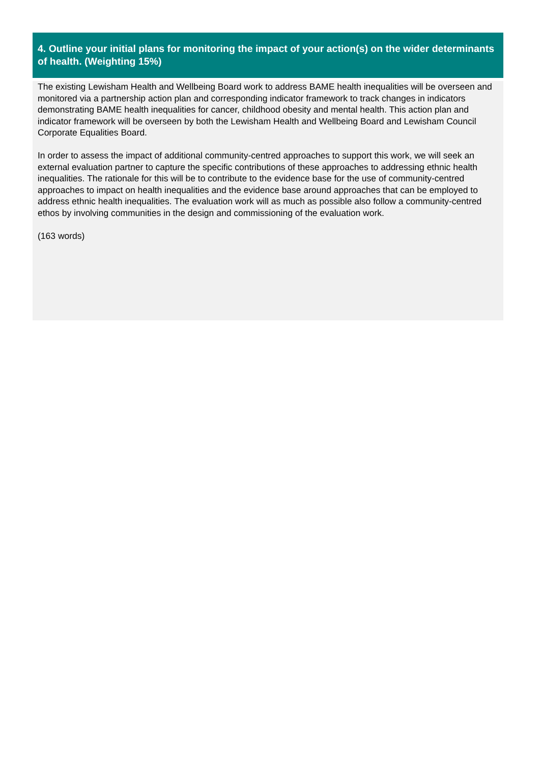4. Outline your initial plans for monitoring the impact of your action(s) on the wider determinants of health. (Weighting 15%)
The existing Lewisham Health and Wellbeing Board work to address BAME health inequalities will be overseen and monitored via a partnership action plan and corresponding indicator framework to track changes in indicators demonstrating BAME health inequalities for cancer, childhood obesity and mental health. This action plan and indicator framework will be overseen by both the Lewisham Health and Wellbeing Board and Lewisham Council Corporate Equalities Board.
In order to assess the impact of additional community-centred approaches to support this work, we will seek an external evaluation partner to capture the specific contributions of these approaches to addressing ethnic health inequalities. The rationale for this will be to contribute to the evidence base for the use of community-centred approaches to impact on health inequalities and the evidence base around approaches that can be employed to address ethnic health inequalities. The evaluation work will as much as possible also follow a community-centred ethos by involving communities in the design and commissioning of the evaluation work.
(163 words)